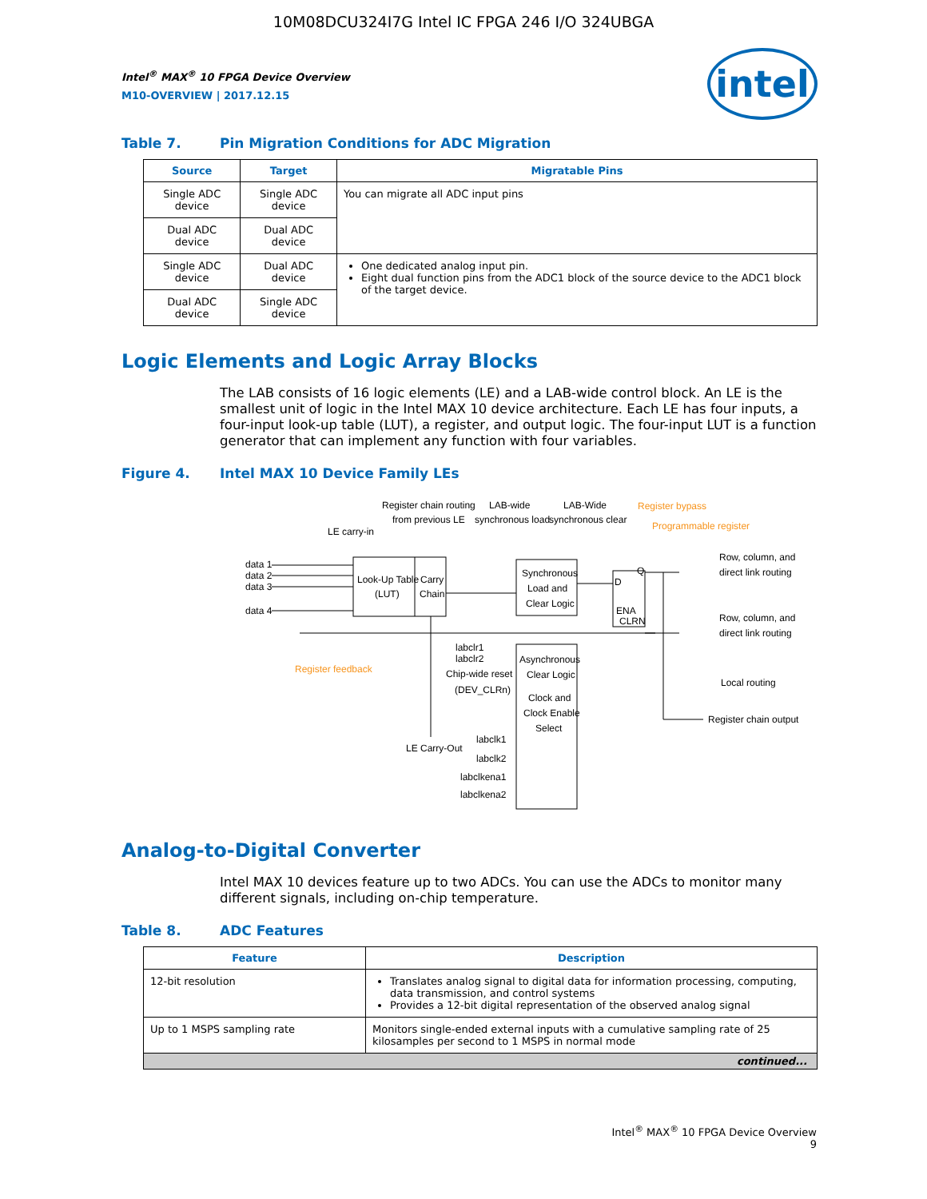10M08DCU324I7G Intel IC FPGA 246 I/O 324UBGA
Intel<sup>®</sup> MAX<sup>®</sup> 10 FPGA Device Overview
M10-OVERVIEW | 2017.12.15
intel
Table 7. Pin Migration Conditions for ADC Migration
| Source | Target | Migratable Pins |
| --- | --- | --- |
| Single ADC device | Single ADC device | You can migrate all ADC input pins |
| Dual ADC device | Dual ADC device | |
| Single ADC device | Dual ADC device | One dedicated analog input pin. Eight dual function pins from the ADC1 block of the source device to the ADC1 block of the target device. |
| Dual ADC device | Single ADC device | |
Logic Elements and Logic Array Blocks
The LAB consists of 16 logic elements (LE) and a LAB-wide control block. An LE is the smallest unit of logic in the Intel MAX 10 device architecture. Each LE has four inputs, a four-input look-up table (LUT), a register, and output logic. The four-input LUT is a function generator that can implement any function with four variables.
Figure 4. Intel MAX 10 Device Family LEs
Register chain routing
from previous LE
LAB-wide
synchronous load
LAB-Wide
synchronous clear
Register bypass
Programmable register
LE carry-in
data 1
data 2
data 3
data 4
Look-Up Table
(LUT)
Carry
Chain
Synchronous
Load and
Clear Logic
D
Q
ENA
CLRN
Row, column, and
direct link routing
Row, column, and
direct link routing
Local routing
Register chain output
Register feedback
labclr1
labclr2
Chip-wide reset
(DEV_CLRn)
Asynchronous
Clear Logic
Clock and
Clock Enable
Select
LE Carry-Out
labclk1
labclk2
labclkena1
labclkena2
Analog-to-Digital Converter
Intel MAX 10 devices feature up to two ADCs. You can use the ADCs to monitor many different signals, including on-chip temperature.
Table 8. ADC Features
| Feature | Description |
| --- | --- |
| 12-bit resolution | Translates analog signal to digital data for information processing, computing, data transmission, and control systems Provides a 12-bit digital representation of the observed analog signal |
| Up to 1 MSPS sampling rate | Monitors single-ended external inputs with a cumulative sampling rate of 25 kilosamples per second to 1 MSPS in normal mode |
| continued... | |
Intel<sup>®</sup> MAX<sup>®</sup> 10 FPGA Device Overview
9